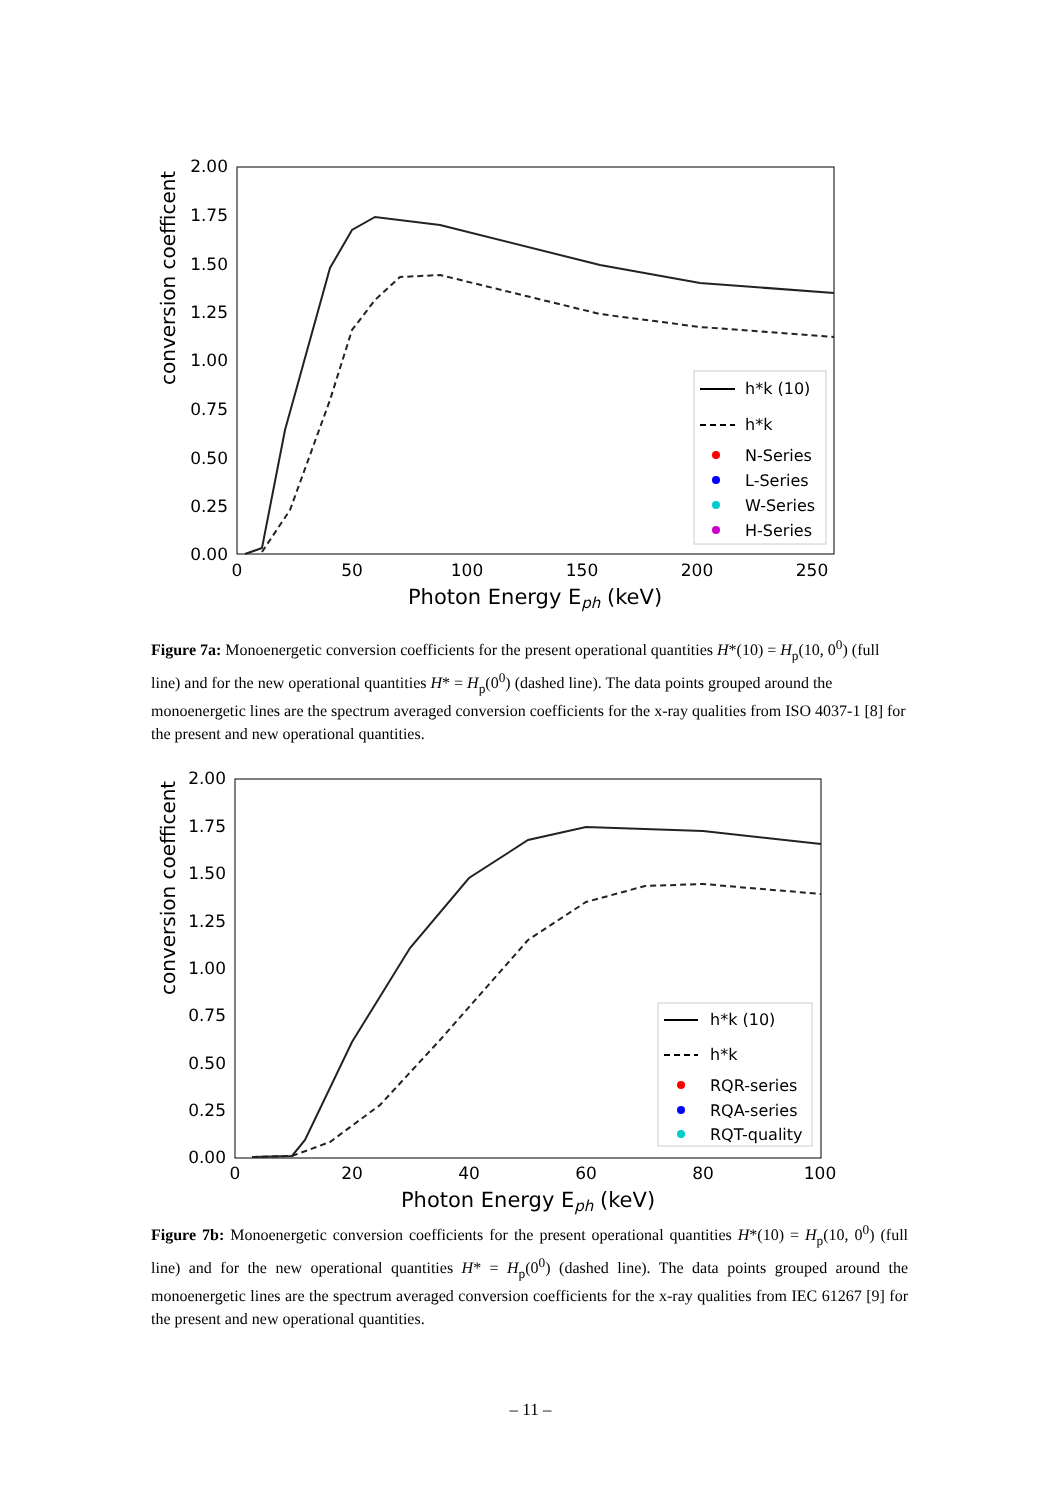conversion coefficent
2.00
1.75
1.50
1.25
1.00
0.75
0.50
0.25
0.00
0
50
100
150
200
250
Photon Energy Eph (keV)
h*k (10)
h*k
N-Series
L-Series
W-Series
H-Series
Figure 7a: Monoenergetic conversion coefficients for the present operational quantities H*(10) = H<sub>p</sub>(10, 0<sup>0</sup>) (full line) and for the new operational quantities H* = H<sub>p</sub>(0<sup>0</sup>) (dashed line). The data points grouped around the monoenergetic lines are the spectrum averaged conversion coefficients for the x-ray qualities from ISO 4037-1 [8] for the present and new operational quantities.
conversion coefficent
2.00
1.75
1.50
1.25
1.00
0.75
0.50
0.25
0.00
0
20
40
60
80
100
Photon Energy Eph (keV)
h*k (10)
h*k
RQR-series
RQA-series
RQT-quality
Figure 7b: Monoenergetic conversion coefficients for the present operational quantities H*(10) = H<sub>p</sub>(10, 0<sup>0</sup>) (full line) and for the new operational quantities H* = H<sub>p</sub>(0<sup>0</sup>) (dashed line). The data points grouped around the monoenergetic lines are the spectrum averaged conversion coefficients for the x-ray qualities from IEC 61267 [9] for the present and new operational quantities.
– 11 –